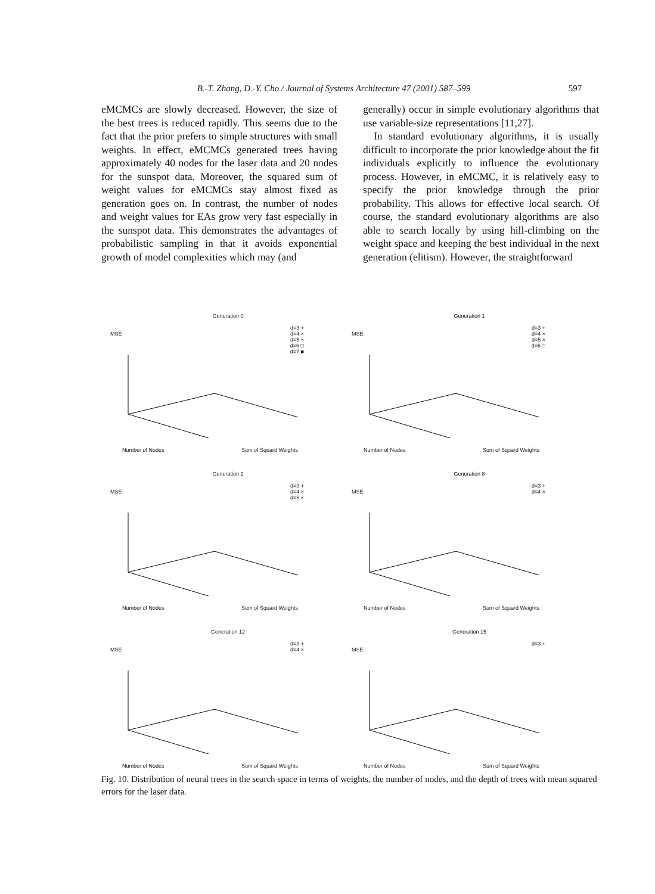B.-T. Zhang, D.-Y. Cho / Journal of Systems Architecture 47 (2001) 587–599 597
eMCMCs are slowly decreased. However, the size of the best trees is reduced rapidly. This seems due to the fact that the prior prefers to simple structures with small weights. In effect, eMCMCs generated trees having approximately 40 nodes for the laser data and 20 nodes for the sunspot data. Moreover, the squared sum of weight values for eMCMCs stay almost fixed as generation goes on. In contrast, the number of nodes and weight values for EAs grow very fast especially in the sunspot data. This demonstrates the advantages of probabilistic sampling in that it avoids exponential growth of model complexities which may (and
generally) occur in simple evolutionary algorithms that use variable-size representations [11,27].
In standard evolutionary algorithms, it is usually difficult to incorporate the prior knowledge about the fit individuals explicitly to influence the evolutionary process. However, in eMCMC, it is relatively easy to specify the prior knowledge through the prior probability. This allows for effective local search. Of course, the standard evolutionary algorithms are also able to search locally by using hill-climbing on the weight space and keeping the best individual in the next generation (elitism). However, the straightforward
Generation 0
d=3 +
d=4 ×
d=5 ×
d=6 □
d=7 ■
MSE
Number of Nodes Sum of Squard Weights
Generation 1
d=3 +
d=4 ×
d=5 ×
d=6 □
MSE
Number of Nodes Sum of Squard Weights
Generation 2
d=3 +
d=4 ×
d=5 ×
MSE
Number of Nodes Sum of Squard Weights
Generation 8
d=3 +
d=4 ×
MSE
Number of Nodes Sum of Squard Weights
Generation 12
d=3 +
d=4 ×
MSE
Number of Nodes Sum of Squard Weights
Generation 15
d=3 +
MSE
Number of Nodes Sum of Squard Weights
Fig. 10. Distribution of neural trees in the search space in terms of weights, the number of nodes, and the depth of trees with mean squared errors for the laser data.